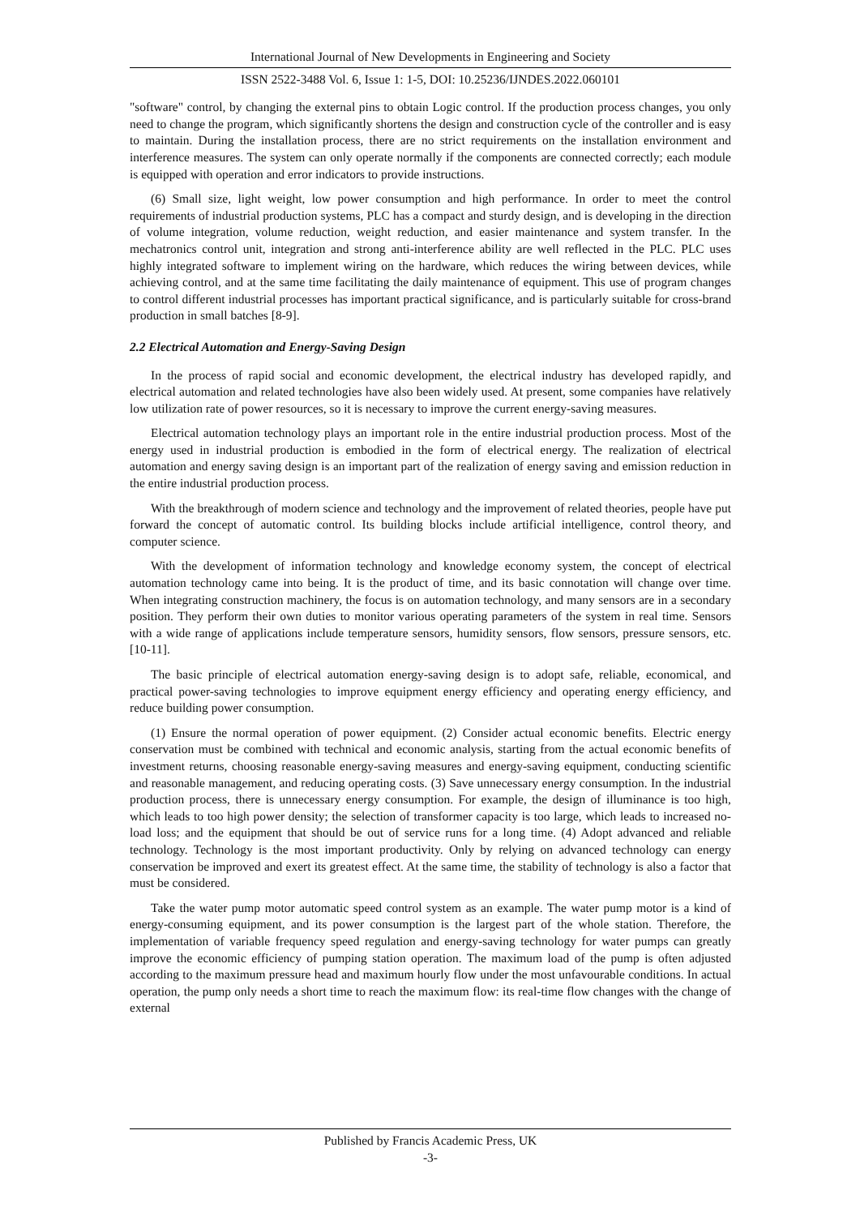International Journal of New Developments in Engineering and Society
ISSN 2522-3488 Vol. 6, Issue 1: 1-5, DOI: 10.25236/IJNDES.2022.060101
"software" control, by changing the external pins to obtain Logic control. If the production process changes, you only need to change the program, which significantly shortens the design and construction cycle of the controller and is easy to maintain. During the installation process, there are no strict requirements on the installation environment and interference measures. The system can only operate normally if the components are connected correctly; each module is equipped with operation and error indicators to provide instructions.
(6) Small size, light weight, low power consumption and high performance. In order to meet the control requirements of industrial production systems, PLC has a compact and sturdy design, and is developing in the direction of volume integration, volume reduction, weight reduction, and easier maintenance and system transfer. In the mechatronics control unit, integration and strong anti-interference ability are well reflected in the PLC. PLC uses highly integrated software to implement wiring on the hardware, which reduces the wiring between devices, while achieving control, and at the same time facilitating the daily maintenance of equipment. This use of program changes to control different industrial processes has important practical significance, and is particularly suitable for cross-brand production in small batches [8-9].
2.2 Electrical Automation and Energy-Saving Design
In the process of rapid social and economic development, the electrical industry has developed rapidly, and electrical automation and related technologies have also been widely used. At present, some companies have relatively low utilization rate of power resources, so it is necessary to improve the current energy-saving measures.
Electrical automation technology plays an important role in the entire industrial production process. Most of the energy used in industrial production is embodied in the form of electrical energy. The realization of electrical automation and energy saving design is an important part of the realization of energy saving and emission reduction in the entire industrial production process.
With the breakthrough of modern science and technology and the improvement of related theories, people have put forward the concept of automatic control. Its building blocks include artificial intelligence, control theory, and computer science.
With the development of information technology and knowledge economy system, the concept of electrical automation technology came into being. It is the product of time, and its basic connotation will change over time. When integrating construction machinery, the focus is on automation technology, and many sensors are in a secondary position. They perform their own duties to monitor various operating parameters of the system in real time. Sensors with a wide range of applications include temperature sensors, humidity sensors, flow sensors, pressure sensors, etc. [10-11].
The basic principle of electrical automation energy-saving design is to adopt safe, reliable, economical, and practical power-saving technologies to improve equipment energy efficiency and operating energy efficiency, and reduce building power consumption.
(1) Ensure the normal operation of power equipment. (2) Consider actual economic benefits. Electric energy conservation must be combined with technical and economic analysis, starting from the actual economic benefits of investment returns, choosing reasonable energy-saving measures and energy-saving equipment, conducting scientific and reasonable management, and reducing operating costs. (3) Save unnecessary energy consumption. In the industrial production process, there is unnecessary energy consumption. For example, the design of illuminance is too high, which leads to too high power density; the selection of transformer capacity is too large, which leads to increased no-load loss; and the equipment that should be out of service runs for a long time. (4) Adopt advanced and reliable technology. Technology is the most important productivity. Only by relying on advanced technology can energy conservation be improved and exert its greatest effect. At the same time, the stability of technology is also a factor that must be considered.
Take the water pump motor automatic speed control system as an example. The water pump motor is a kind of energy-consuming equipment, and its power consumption is the largest part of the whole station. Therefore, the implementation of variable frequency speed regulation and energy-saving technology for water pumps can greatly improve the economic efficiency of pumping station operation. The maximum load of the pump is often adjusted according to the maximum pressure head and maximum hourly flow under the most unfavourable conditions. In actual operation, the pump only needs a short time to reach the maximum flow: its real-time flow changes with the change of external
Published by Francis Academic Press, UK
-3-